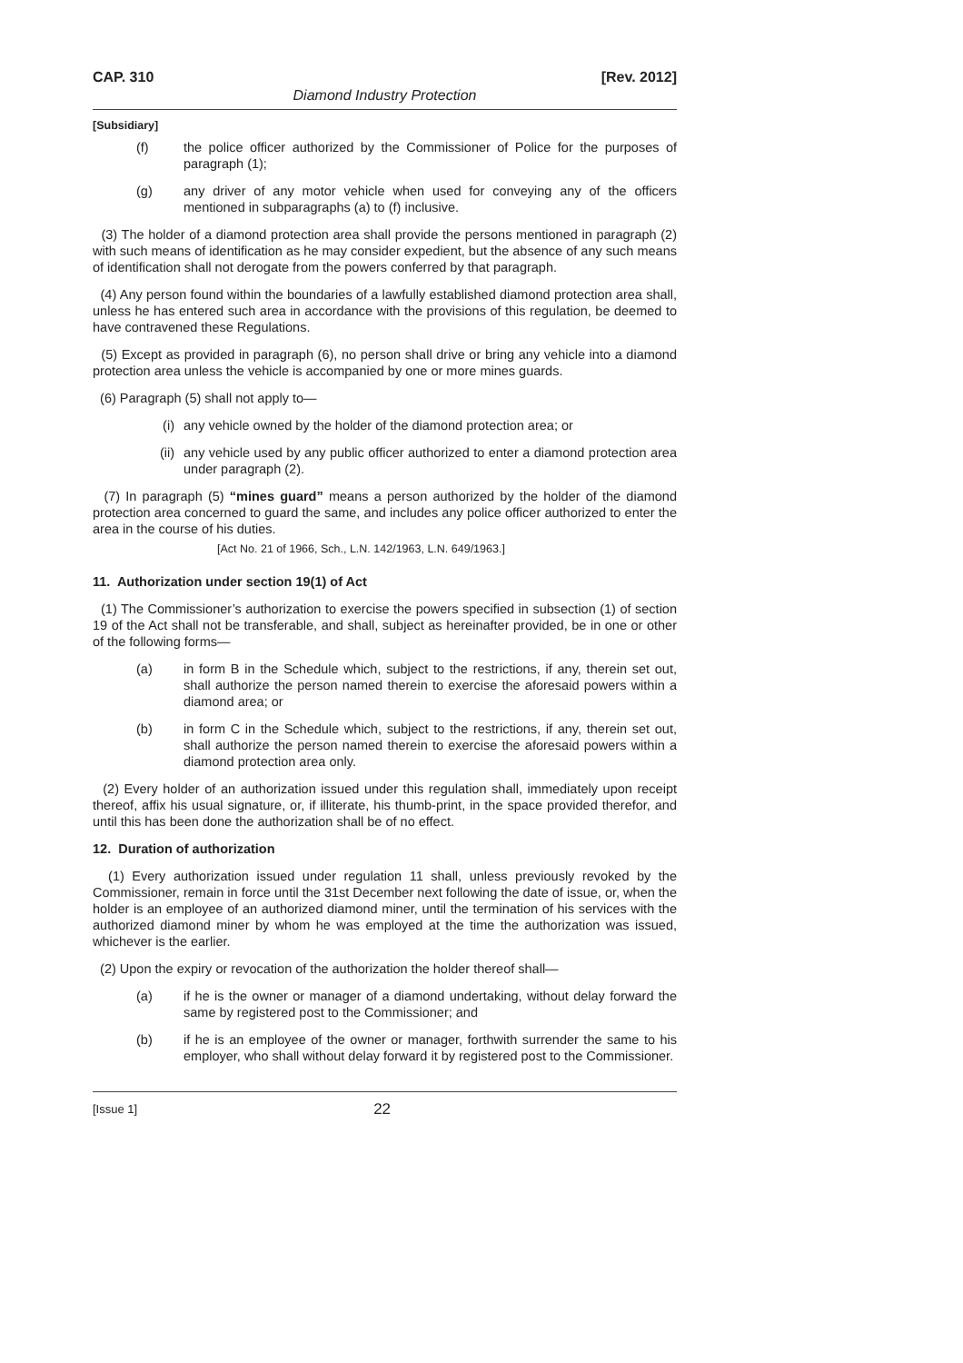CAP. 310 [Rev. 2012]
Diamond Industry Protection
[Subsidiary]
(f) the police officer authorized by the Commissioner of Police for the purposes of paragraph (1);
(g) any driver of any motor vehicle when used for conveying any of the officers mentioned in subparagraphs (a) to (f) inclusive.
(3) The holder of a diamond protection area shall provide the persons mentioned in paragraph (2) with such means of identification as he may consider expedient, but the absence of any such means of identification shall not derogate from the powers conferred by that paragraph.
(4) Any person found within the boundaries of a lawfully established diamond protection area shall, unless he has entered such area in accordance with the provisions of this regulation, be deemed to have contravened these Regulations.
(5) Except as provided in paragraph (6), no person shall drive or bring any vehicle into a diamond protection area unless the vehicle is accompanied by one or more mines guards.
(6) Paragraph (5) shall not apply to—
(i) any vehicle owned by the holder of the diamond protection area; or
(ii) any vehicle used by any public officer authorized to enter a diamond protection area under paragraph (2).
(7) In paragraph (5) “mines guard” means a person authorized by the holder of the diamond protection area concerned to guard the same, and includes any police officer authorized to enter the area in the course of his duties.
[Act No. 21 of 1966, Sch., L.N. 142/1963, L.N. 649/1963.]
11. Authorization under section 19(1) of Act
(1) The Commissioner’s authorization to exercise the powers specified in subsection (1) of section 19 of the Act shall not be transferable, and shall, subject as hereinafter provided, be in one or other of the following forms—
(a) in form B in the Schedule which, subject to the restrictions, if any, therein set out, shall authorize the person named therein to exercise the aforesaid powers within a diamond area; or
(b) in form C in the Schedule which, subject to the restrictions, if any, therein set out, shall authorize the person named therein to exercise the aforesaid powers within a diamond protection area only.
(2) Every holder of an authorization issued under this regulation shall, immediately upon receipt thereof, affix his usual signature, or, if illiterate, his thumb-print, in the space provided therefor, and until this has been done the authorization shall be of no effect.
12. Duration of authorization
(1) Every authorization issued under regulation 11 shall, unless previously revoked by the Commissioner, remain in force until the 31st December next following the date of issue, or, when the holder is an employee of an authorized diamond miner, until the termination of his services with the authorized diamond miner by whom he was employed at the time the authorization was issued, whichever is the earlier.
(2) Upon the expiry or revocation of the authorization the holder thereof shall—
(a) if he is the owner or manager of a diamond undertaking, without delay forward the same by registered post to the Commissioner; and
(b) if he is an employee of the owner or manager, forthwith surrender the same to his employer, who shall without delay forward it by registered post to the Commissioner.
[Issue 1] 22